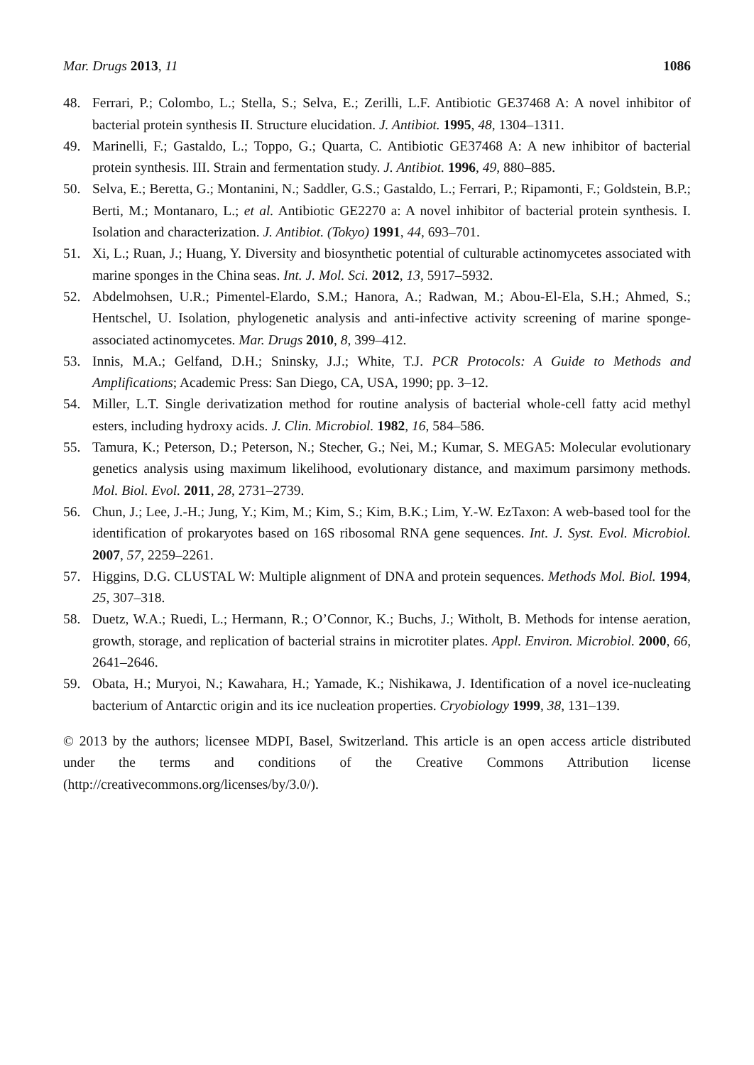Mar. Drugs 2013, 11 1086
48. Ferrari, P.; Colombo, L.; Stella, S.; Selva, E.; Zerilli, L.F. Antibiotic GE37468 A: A novel inhibitor of bacterial protein synthesis II. Structure elucidation. J. Antibiot. 1995, 48, 1304–1311.
49. Marinelli, F.; Gastaldo, L.; Toppo, G.; Quarta, C. Antibiotic GE37468 A: A new inhibitor of bacterial protein synthesis. III. Strain and fermentation study. J. Antibiot. 1996, 49, 880–885.
50. Selva, E.; Beretta, G.; Montanini, N.; Saddler, G.S.; Gastaldo, L.; Ferrari, P.; Ripamonti, F.; Goldstein, B.P.; Berti, M.; Montanaro, L.; et al. Antibiotic GE2270 a: A novel inhibitor of bacterial protein synthesis. I. Isolation and characterization. J. Antibiot. (Tokyo) 1991, 44, 693–701.
51. Xi, L.; Ruan, J.; Huang, Y. Diversity and biosynthetic potential of culturable actinomycetes associated with marine sponges in the China seas. Int. J. Mol. Sci. 2012, 13, 5917–5932.
52. Abdelmohsen, U.R.; Pimentel-Elardo, S.M.; Hanora, A.; Radwan, M.; Abou-El-Ela, S.H.; Ahmed, S.; Hentschel, U. Isolation, phylogenetic analysis and anti-infective activity screening of marine sponge-associated actinomycetes. Mar. Drugs 2010, 8, 399–412.
53. Innis, M.A.; Gelfand, D.H.; Sninsky, J.J.; White, T.J. PCR Protocols: A Guide to Methods and Amplifications; Academic Press: San Diego, CA, USA, 1990; pp. 3–12.
54. Miller, L.T. Single derivatization method for routine analysis of bacterial whole-cell fatty acid methyl esters, including hydroxy acids. J. Clin. Microbiol. 1982, 16, 584–586.
55. Tamura, K.; Peterson, D.; Peterson, N.; Stecher, G.; Nei, M.; Kumar, S. MEGA5: Molecular evolutionary genetics analysis using maximum likelihood, evolutionary distance, and maximum parsimony methods. Mol. Biol. Evol. 2011, 28, 2731–2739.
56. Chun, J.; Lee, J.-H.; Jung, Y.; Kim, M.; Kim, S.; Kim, B.K.; Lim, Y.-W. EzTaxon: A web-based tool for the identification of prokaryotes based on 16S ribosomal RNA gene sequences. Int. J. Syst. Evol. Microbiol. 2007, 57, 2259–2261.
57. Higgins, D.G. CLUSTAL W: Multiple alignment of DNA and protein sequences. Methods Mol. Biol. 1994, 25, 307–318.
58. Duetz, W.A.; Ruedi, L.; Hermann, R.; O’Connor, K.; Buchs, J.; Witholt, B. Methods for intense aeration, growth, storage, and replication of bacterial strains in microtiter plates. Appl. Environ. Microbiol. 2000, 66, 2641–2646.
59. Obata, H.; Muryoi, N.; Kawahara, H.; Yamade, K.; Nishikawa, J. Identification of a novel ice-nucleating bacterium of Antarctic origin and its ice nucleation properties. Cryobiology 1999, 38, 131–139.
© 2013 by the authors; licensee MDPI, Basel, Switzerland. This article is an open access article distributed under the terms and conditions of the Creative Commons Attribution license (http://creativecommons.org/licenses/by/3.0/).